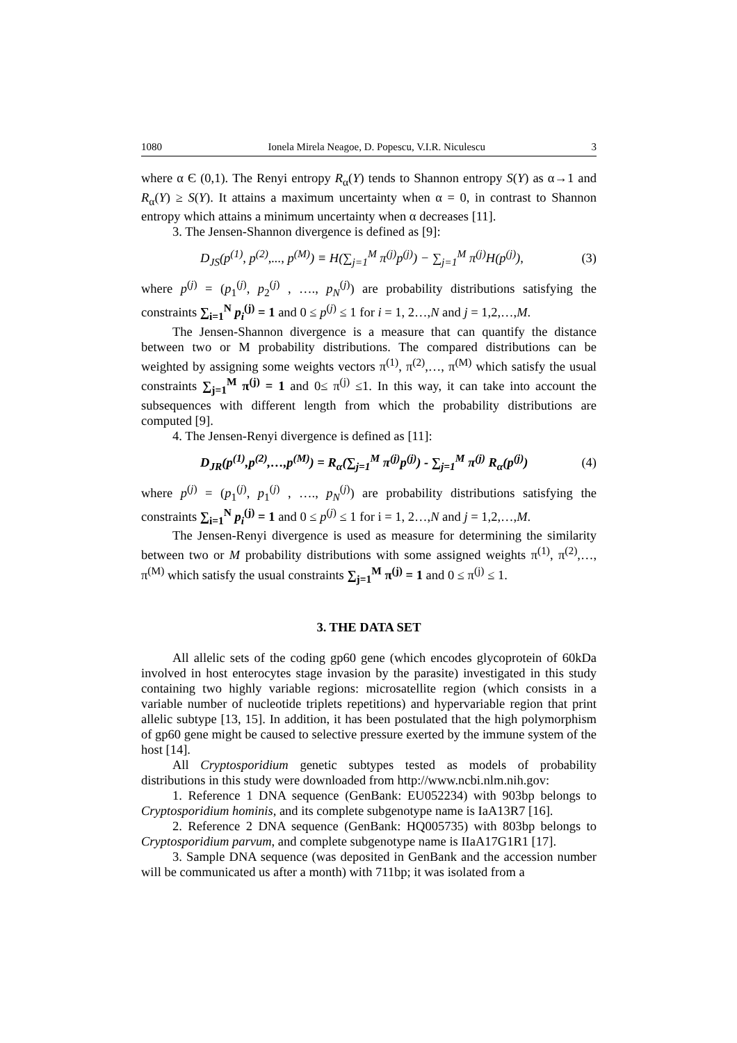1080 Ionela Mirela Neagoe, D. Popescu, V.I.R. Niculescu 3
where α Є (0,1). The Renyi entropy R<sub>α</sub>(Y) tends to Shannon entropy S(Y) as α→1 and R<sub>α</sub>(Y) ≥ S(Y). It attains a maximum uncertainty when α = 0, in contrast to Shannon entropy which attains a minimum uncertainty when α decreases [11].
3. The Jensen-Shannon divergence is defined as [9]:
D<sub>JS</sub>(p<sup>(1)</sup>, p<sup>(2)</sup>,..., p<sup>(M)</sup>) ≡ H(∑<sub>j=1</sub><sup>M</sup> π<sup>(j)</sup>p<sup>(j)</sup>) − ∑<sub>j=1</sub><sup>M</sup> π<sup>(j)</sup>H(p<sup>(j)</sup>), (3)
where p<sup>(j)</sup> = (p<sub>1</sub><sup>(j)</sup>, p<sub>2</sub><sup>(j)</sup> , …., p<sub>N</sub><sup>(j)</sup>) are probability distributions satisfying the constraints ∑<sub>i=1</sub><sup>N</sup> p<sub>i</sub><sup>(j)</sup> = 1 and 0 ≤ p<sup>(j)</sup> ≤ 1 for i = 1, 2…,N and j = 1,2,…,M.
The Jensen-Shannon divergence is a measure that can quantify the distance between two or M probability distributions. The compared distributions can be weighted by assigning some weights vectors π<sup>(1)</sup>, π<sup>(2)</sup>,…, π<sup>(M)</sup> which satisfy the usual constraints ∑<sub>j=1</sub><sup>M</sup> π<sup>(j)</sup> = 1 and 0≤ π<sup>(j)</sup> ≤1. In this way, it can take into account the subsequences with different length from which the probability distributions are computed [9].
4. The Jensen-Renyi divergence is defined as [11]:
D<sub>JR</sub>(p<sup>(1)</sup>,p<sup>(2)</sup>,…,p<sup>(M)</sup>) = R<sub>α</sub>(∑<sub>j=1</sub><sup>M</sup> π<sup>(j)</sup>p<sup>(j)</sup>) - ∑<sub>j=1</sub><sup>M</sup> π<sup>(j)</sup> R<sub>α</sub>(p<sup>(j)</sup>) (4)
where p<sup>(j)</sup> = (p<sub>1</sub><sup>(j)</sup>, p<sub>1</sub><sup>(j)</sup> , …., p<sub>N</sub><sup>(j)</sup>) are probability distributions satisfying the constraints ∑<sub>i=1</sub><sup>N</sup> p<sub>i</sub><sup>(j)</sup> = 1 and 0 ≤ p<sup>(j)</sup> ≤ 1 for i = 1, 2…,N and j = 1,2,…,M.
The Jensen-Renyi divergence is used as measure for determining the similarity between two or M probability distributions with some assigned weights π<sup>(1)</sup>, π<sup>(2)</sup>,…, π<sup>(M)</sup> which satisfy the usual constraints ∑<sub>j=1</sub><sup>M</sup> π<sup>(j)</sup> = 1 and 0 ≤ π<sup>(j)</sup> ≤ 1.
3. THE DATA SET
All allelic sets of the coding gp60 gene (which encodes glycoprotein of 60kDa involved in host enterocytes stage invasion by the parasite) investigated in this study containing two highly variable regions: microsatellite region (which consists in a variable number of nucleotide triplets repetitions) and hypervariable region that print allelic subtype [13, 15]. In addition, it has been postulated that the high polymorphism of gp60 gene might be caused to selective pressure exerted by the immune system of the host [14].
All Cryptosporidium genetic subtypes tested as models of probability distributions in this study were downloaded from http://www.ncbi.nlm.nih.gov:
1. Reference 1 DNA sequence (GenBank: EU052234) with 903bp belongs to Cryptosporidium hominis, and its complete subgenotype name is IaA13R7 [16].
2. Reference 2 DNA sequence (GenBank: HQ005735) with 803bp belongs to Cryptosporidium parvum, and complete subgenotype name is IIaA17G1R1 [17].
3. Sample DNA sequence (was deposited in GenBank and the accession number will be communicated us after a month) with 711bp; it was isolated from a